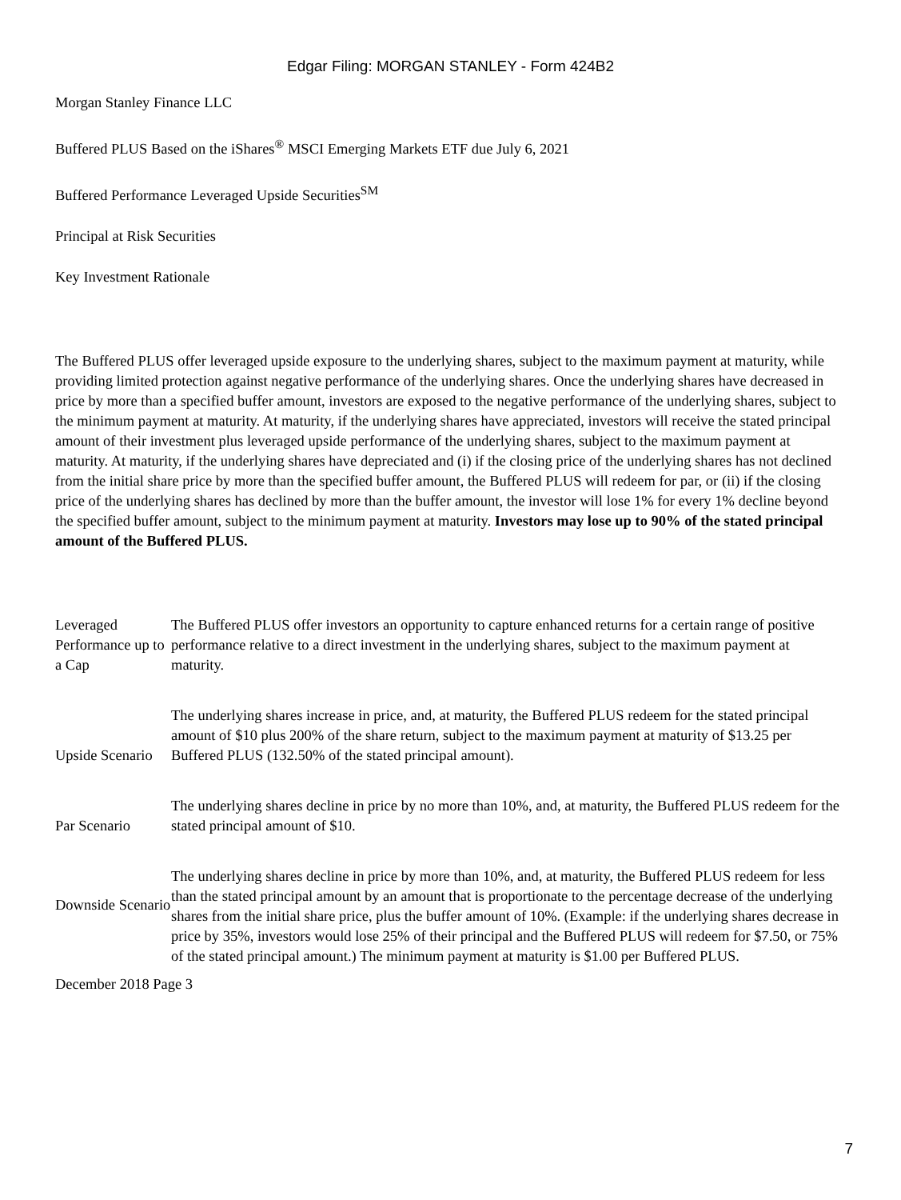Edgar Filing: MORGAN STANLEY - Form 424B2
Morgan Stanley Finance LLC
Buffered PLUS Based on the iShares<sup>®</sup> MSCI Emerging Markets ETF due July 6, 2021
Buffered Performance Leveraged Upside Securities<sup>SM</sup>
Principal at Risk Securities
Key Investment Rationale
The Buffered PLUS offer leveraged upside exposure to the underlying shares, subject to the maximum payment at maturity, while providing limited protection against negative performance of the underlying shares. Once the underlying shares have decreased in price by more than a specified buffer amount, investors are exposed to the negative performance of the underlying shares, subject to the minimum payment at maturity. At maturity, if the underlying shares have appreciated, investors will receive the stated principal amount of their investment plus leveraged upside performance of the underlying shares, subject to the maximum payment at maturity. At maturity, if the underlying shares have depreciated and (i) if the closing price of the underlying shares has not declined from the initial share price by more than the specified buffer amount, the Buffered PLUS will redeem for par, or (ii) if the closing price of the underlying shares has declined by more than the buffer amount, the investor will lose 1% for every 1% decline beyond the specified buffer amount, subject to the minimum payment at maturity. Investors may lose up to 90% of the stated principal amount of the Buffered PLUS.
| Leveraged Performance up to a Cap | The Buffered PLUS offer investors an opportunity to capture enhanced returns for a certain range of positive performance relative to a direct investment in the underlying shares, subject to the maximum payment at maturity. |
| Upside Scenario | The underlying shares increase in price, and, at maturity, the Buffered PLUS redeem for the stated principal amount of $10 plus 200% of the share return, subject to the maximum payment at maturity of $13.25 per Buffered PLUS (132.50% of the stated principal amount). |
| Par Scenario | The underlying shares decline in price by no more than 10%, and, at maturity, the Buffered PLUS redeem for the stated principal amount of $10. |
| Downside Scenario | The underlying shares decline in price by more than 10%, and, at maturity, the Buffered PLUS redeem for less than the stated principal amount by an amount that is proportionate to the percentage decrease of the underlying shares from the initial share price, plus the buffer amount of 10%. (Example: if the underlying shares decrease in price by 35%, investors would lose 25% of their principal and the Buffered PLUS will redeem for $7.50, or 75% of the stated principal amount.) The minimum payment at maturity is $1.00 per Buffered PLUS. |
December 2018 Page 3
7